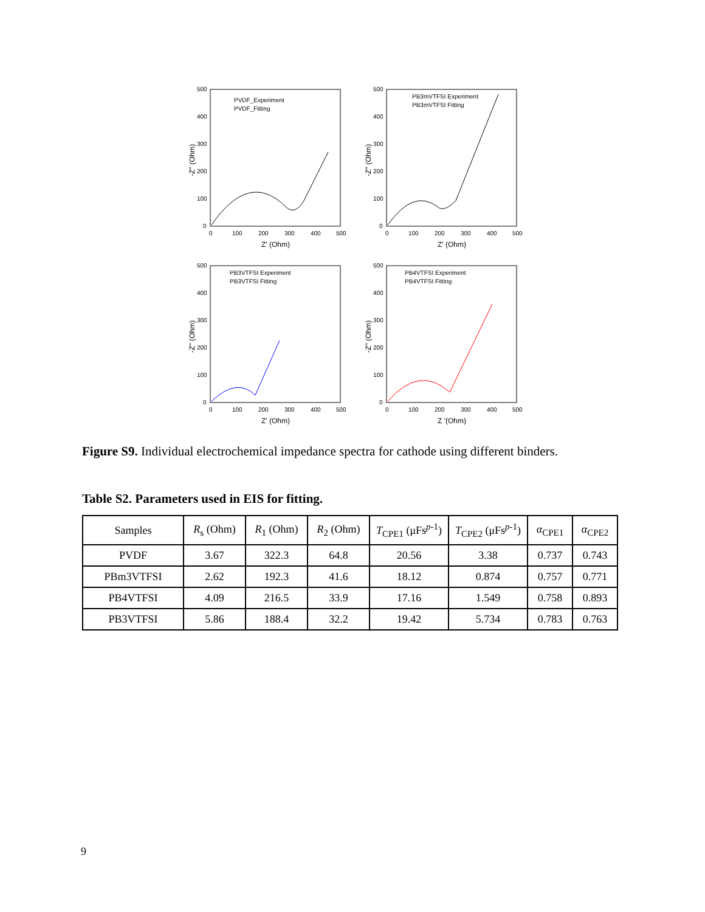500
400
300
200
100
0
0
100
200
300
400
500
Z' (Ohm)
-Z'' (Ohm)
PVDF_Experiment
PVDF_Fitting
500
400
300
200
100
0
0
100
200
300
400
500
Z' (Ohm)
-Z'' (Ohm)
PB3mVTFSI Experiment
PB3mVTFSI Fitting
500
400
300
200
100
0
0
100
200
300
400
500
Z' (Ohm)
-Z'' (Ohm)
PB3VTFSI Experiment
PB3VTFSI Fitting
500
400
300
200
100
0
0
100
200
300
400
500
Z '(Ohm)
-Z'' (Ohm)
PB4VTFSI Experiment
PB4VTFSI Fitting
Figure S9. Individual electrochemical impedance spectra for cathode using different binders.
Table S2. Parameters used in EIS for fitting.
| Samples | R<sub>s</sub> (Ohm) | R<sub>1</sub> (Ohm) | R<sub>2</sub> (Ohm) | T<sub>CPE1</sub> (μFs<sup>p-1</sup>) | T<sub>CPE2</sub> (μFs<sup>p-1</sup>) | α<sub>CPE1</sub> | α<sub>CPE2</sub> |
| --- | --- | --- | --- | --- | --- | --- | --- |
| PVDF | 3.67 | 322.3 | 64.8 | 20.56 | 3.38 | 0.737 | 0.743 |
| PBm3VTFSI | 2.62 | 192.3 | 41.6 | 18.12 | 0.874 | 0.757 | 0.771 |
| PB4VTFSI | 4.09 | 216.5 | 33.9 | 17.16 | 1.549 | 0.758 | 0.893 |
| PB3VTFSI | 5.86 | 188.4 | 32.2 | 19.42 | 5.734 | 0.783 | 0.763 |
9